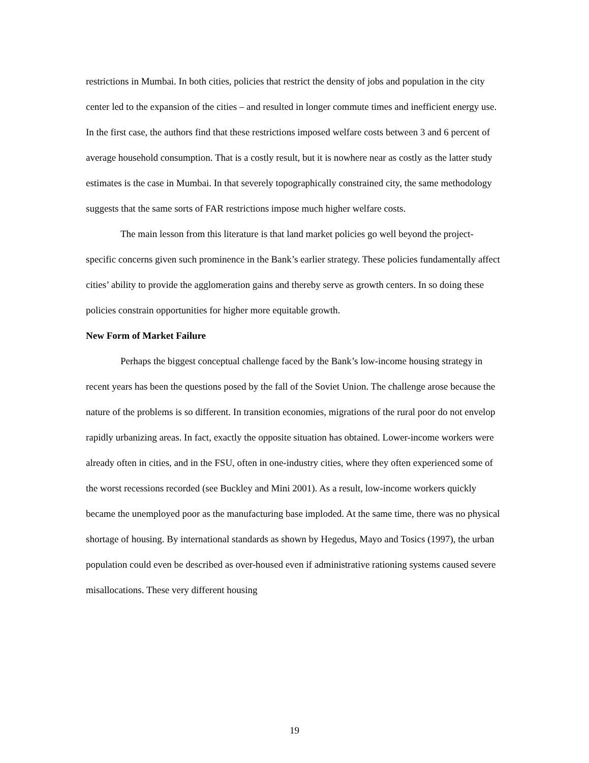restrictions in Mumbai. In both cities, policies that restrict the density of jobs and population in the city center led to the expansion of the cities – and resulted in longer commute times and inefficient energy use. In the first case, the authors find that these restrictions imposed welfare costs between 3 and 6 percent of average household consumption. That is a costly result, but it is nowhere near as costly as the latter study estimates is the case in Mumbai. In that severely topographically constrained city, the same methodology suggests that the same sorts of FAR restrictions impose much higher welfare costs.
The main lesson from this literature is that land market policies go well beyond the project-specific concerns given such prominence in the Bank’s earlier strategy. These policies fundamentally affect cities’ ability to provide the agglomeration gains and thereby serve as growth centers. In so doing these policies constrain opportunities for higher more equitable growth.
New Form of Market Failure
Perhaps the biggest conceptual challenge faced by the Bank’s low-income housing strategy in recent years has been the questions posed by the fall of the Soviet Union. The challenge arose because the nature of the problems is so different. In transition economies, migrations of the rural poor do not envelop rapidly urbanizing areas. In fact, exactly the opposite situation has obtained. Lower-income workers were already often in cities, and in the FSU, often in one-industry cities, where they often experienced some of the worst recessions recorded (see Buckley and Mini 2001). As a result, low-income workers quickly became the unemployed poor as the manufacturing base imploded. At the same time, there was no physical shortage of housing. By international standards as shown by Hegedus, Mayo and Tosics (1997), the urban population could even be described as over-housed even if administrative rationing systems caused severe misallocations. These very different housing
19